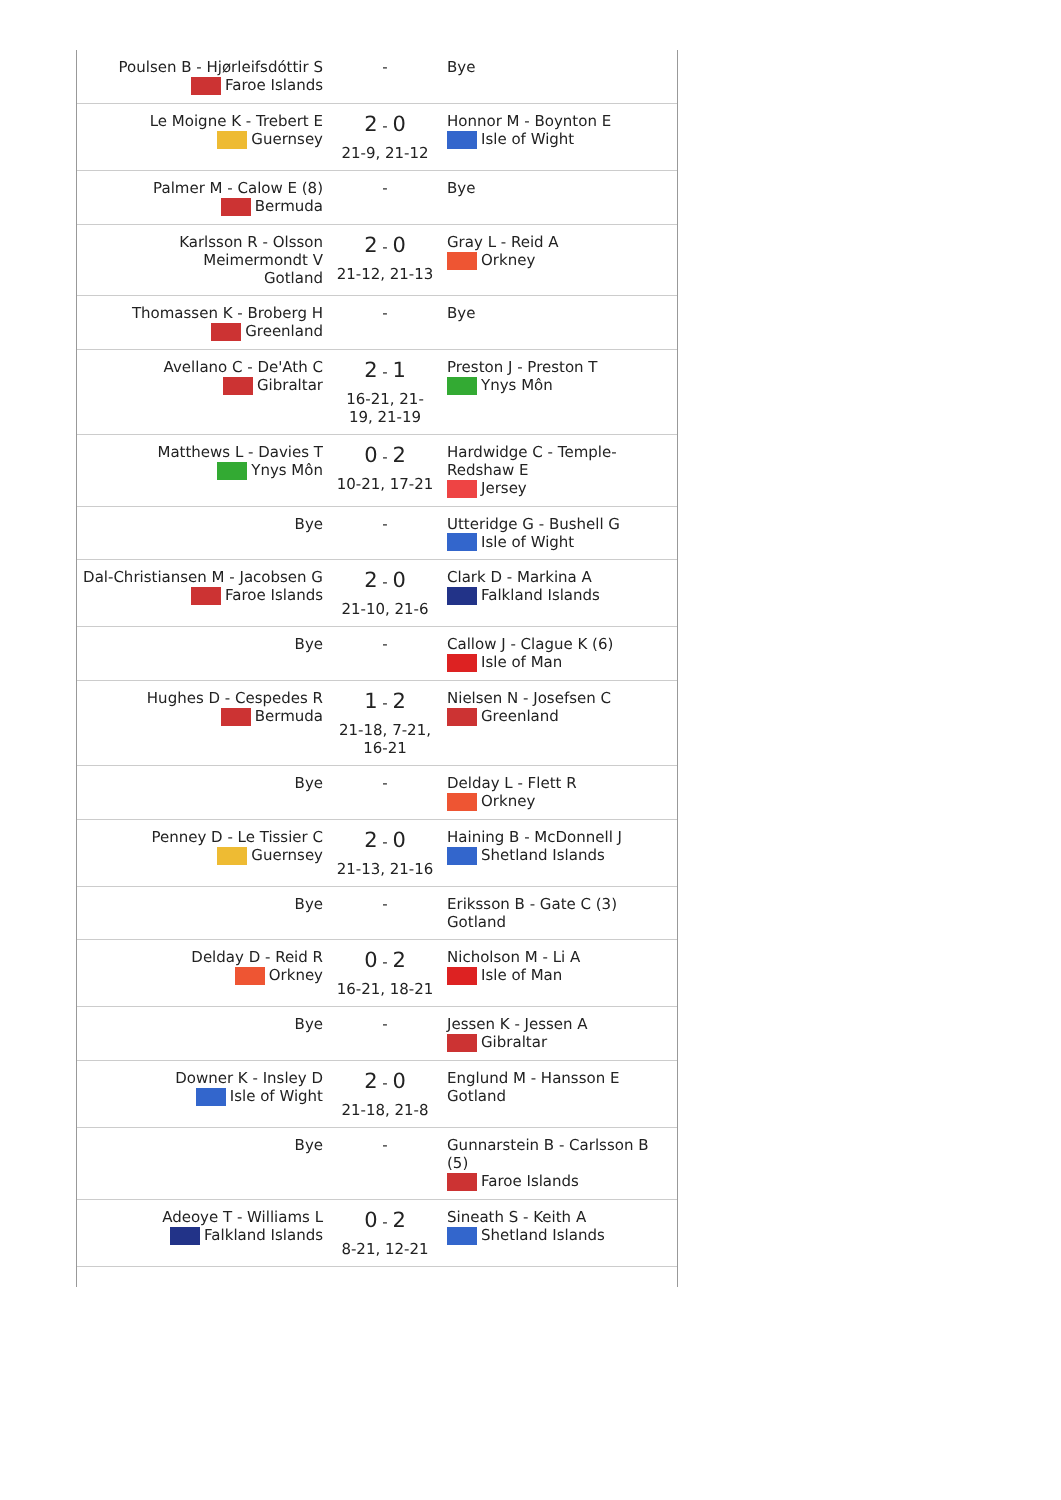| Poulsen B - Hjørleifsdóttir S Faroe Islands | - | Bye |
| Le Moigne K - Trebert E Guernsey | 2 - 0 21-9, 21-12 | Honnor M - Boynton E Isle of Wight |
| Palmer M - Calow E (8) Bermuda | - | Bye |
| Karlsson R - Olsson Meimermondt V Gotland | 2 - 0 21-12, 21-13 | Gray L - Reid A Orkney |
| Thomassen K - Broberg H Greenland | - | Bye |
| Avellano C - De'Ath C Gibraltar | 2 - 1 16-21, 21-19, 21-19 | Preston J - Preston T Ynys Môn |
| Matthews L - Davies T Ynys Môn | 0 - 2 10-21, 17-21 | Hardwidge C - Temple-Redshaw E Jersey |
| Bye | - | Utteridge G - Bushell G Isle of Wight |
| Dal-Christiansen M - Jacobsen G Faroe Islands | 2 - 0 21-10, 21-6 | Clark D - Markina A Falkland Islands |
| Bye | - | Callow J - Clague K (6) Isle of Man |
| Hughes D - Cespedes R Bermuda | 1 - 2 21-18, 7-21, 16-21 | Nielsen N - Josefsen C Greenland |
| Bye | - | Delday L - Flett R Orkney |
| Penney D - Le Tissier C Guernsey | 2 - 0 21-13, 21-16 | Haining B - McDonnell J Shetland Islands |
| Bye | - | Eriksson B - Gate C (3) Gotland |
| Delday D - Reid R Orkney | 0 - 2 16-21, 18-21 | Nicholson M - Li A Isle of Man |
| Bye | - | Jessen K - Jessen A Gibraltar |
| Downer K - Insley D Isle of Wight | 2 - 0 21-18, 21-8 | Englund M - Hansson E Gotland |
| Bye | - | Gunnarstein B - Carlsson B (5) Faroe Islands |
| Adeoye T - Williams L Falkland Islands | 0 - 2 8-21, 12-21 | Sineath S - Keith A Shetland Islands |